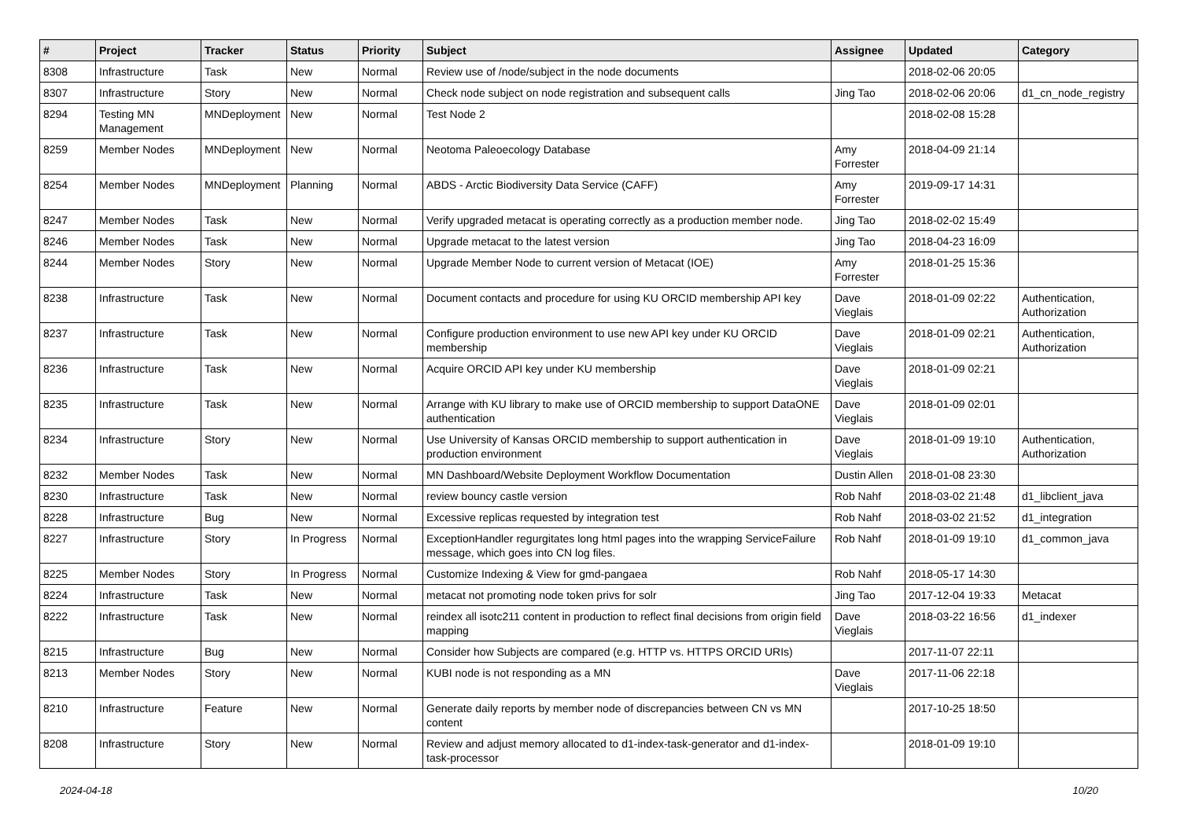| # | Project | Tracker | Status | Priority | Subject | Assignee | Updated | Category |
| --- | --- | --- | --- | --- | --- | --- | --- | --- |
| 8308 | Infrastructure | Task | New | Normal | Review use of /node/subject in the node documents | | 2018-02-06 20:05 | |
| 8307 | Infrastructure | Story | New | Normal | Check node subject on node registration and subsequent calls | Jing Tao | 2018-02-06 20:06 | d1_cn_node_registry |
| 8294 | Testing MN Management | MNDeployment | New | Normal | Test Node 2 | | 2018-02-08 15:28 | |
| 8259 | Member Nodes | MNDeployment | New | Normal | Neotoma Paleoecology Database | Amy Forrester | 2018-04-09 21:14 | |
| 8254 | Member Nodes | MNDeployment | Planning | Normal | ABDS - Arctic Biodiversity Data Service (CAFF) | Amy Forrester | 2019-09-17 14:31 | |
| 8247 | Member Nodes | Task | New | Normal | Verify upgraded metacat is operating correctly as a production member node. | Jing Tao | 2018-02-02 15:49 | |
| 8246 | Member Nodes | Task | New | Normal | Upgrade metacat to the latest version | Jing Tao | 2018-04-23 16:09 | |
| 8244 | Member Nodes | Story | New | Normal | Upgrade Member Node to current version of Metacat (IOE) | Amy Forrester | 2018-01-25 15:36 | |
| 8238 | Infrastructure | Task | New | Normal | Document contacts and procedure for using KU ORCID membership API key | Dave Vieglais | 2018-01-09 02:22 | Authentication, Authorization |
| 8237 | Infrastructure | Task | New | Normal | Configure production environment to use new API key under KU ORCID membership | Dave Vieglais | 2018-01-09 02:21 | Authentication, Authorization |
| 8236 | Infrastructure | Task | New | Normal | Acquire ORCID API key under KU membership | Dave Vieglais | 2018-01-09 02:21 | |
| 8235 | Infrastructure | Task | New | Normal | Arrange with KU library to make use of ORCID membership to support DataONE authentication | Dave Vieglais | 2018-01-09 02:01 | |
| 8234 | Infrastructure | Story | New | Normal | Use University of Kansas ORCID membership to support authentication in production environment | Dave Vieglais | 2018-01-09 19:10 | Authentication, Authorization |
| 8232 | Member Nodes | Task | New | Normal | MN Dashboard/Website Deployment Workflow Documentation | Dustin Allen | 2018-01-08 23:30 | |
| 8230 | Infrastructure | Task | New | Normal | review bouncy castle version | Rob Nahf | 2018-03-02 21:48 | d1_libclient_java |
| 8228 | Infrastructure | Bug | New | Normal | Excessive replicas requested by integration test | Rob Nahf | 2018-03-02 21:52 | d1_integration |
| 8227 | Infrastructure | Story | In Progress | Normal | ExceptionHandler regurgitates long html pages into the wrapping ServiceFailure message, which goes into CN log files. | Rob Nahf | 2018-01-09 19:10 | d1_common_java |
| 8225 | Member Nodes | Story | In Progress | Normal | Customize Indexing & View for gmd-pangaea | Rob Nahf | 2018-05-17 14:30 | |
| 8224 | Infrastructure | Task | New | Normal | metacat not promoting node token privs for solr | Jing Tao | 2017-12-04 19:33 | Metacat |
| 8222 | Infrastructure | Task | New | Normal | reindex all isotc211 content in production to reflect final decisions from origin field mapping | Dave Vieglais | 2018-03-22 16:56 | d1_indexer |
| 8215 | Infrastructure | Bug | New | Normal | Consider how Subjects are compared (e.g. HTTP vs. HTTPS ORCID URIs) | | 2017-11-07 22:11 | |
| 8213 | Member Nodes | Story | New | Normal | KUBI node is not responding as a MN | Dave Vieglais | 2017-11-06 22:18 | |
| 8210 | Infrastructure | Feature | New | Normal | Generate daily reports by member node of discrepancies between CN vs MN content | | 2017-10-25 18:50 | |
| 8208 | Infrastructure | Story | New | Normal | Review and adjust memory allocated to d1-index-task-generator and d1-index-task-processor | | 2018-01-09 19:10 | |
2024-04-18 10/20